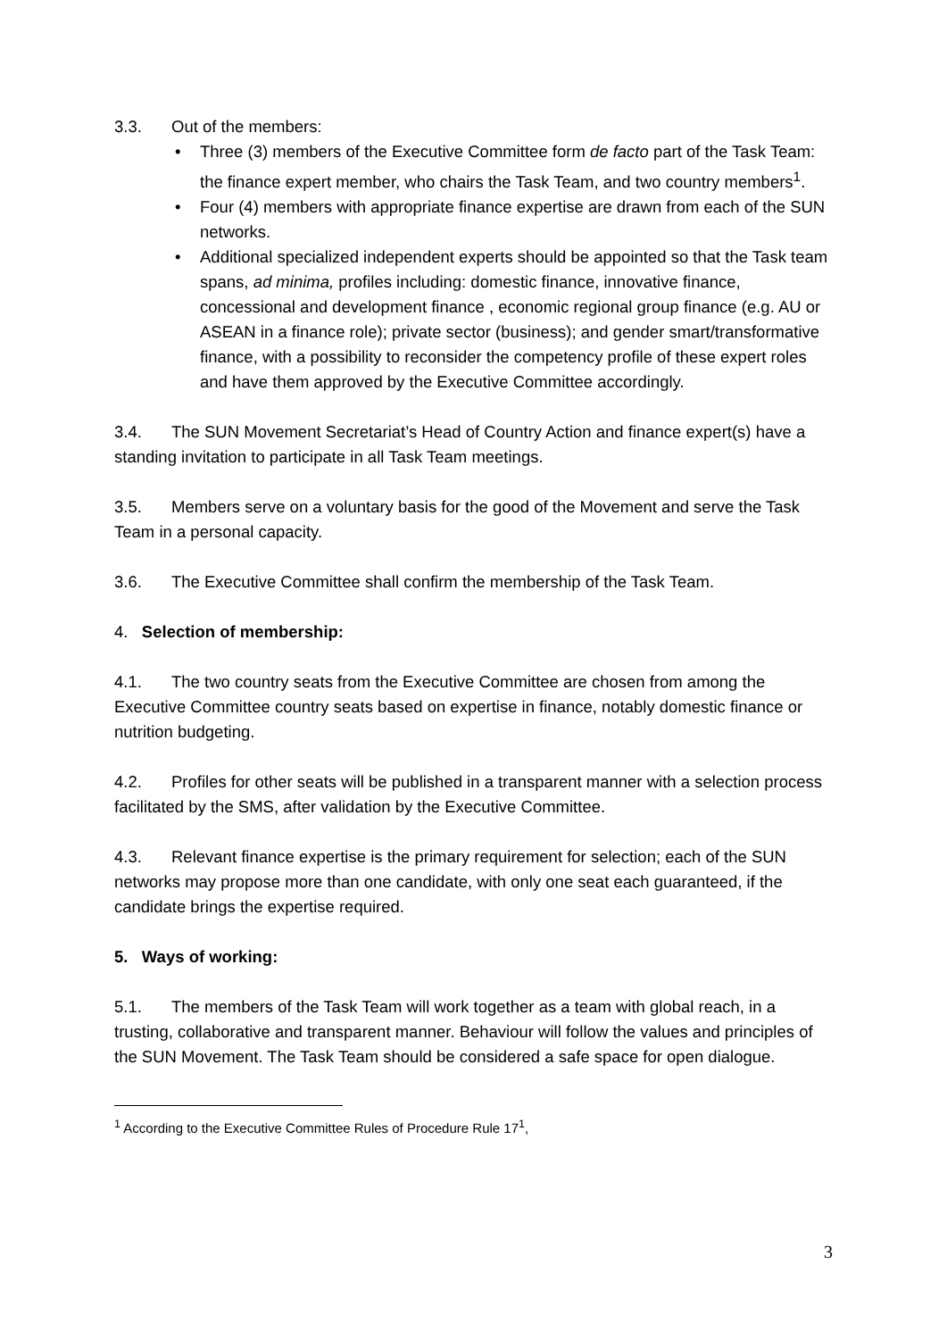3.3. Out of the members:
• Three (3) members of the Executive Committee form de facto part of the Task Team: the finance expert member, who chairs the Task Team, and two country members<sup>1</sup>.
• Four (4) members with appropriate finance expertise are drawn from each of the SUN networks.
• Additional specialized independent experts should be appointed so that the Task team spans, ad minima, profiles including: domestic finance, innovative finance, concessional and development finance , economic regional group finance (e.g. AU or ASEAN in a finance role); private sector (business); and gender smart/transformative finance, with a possibility to reconsider the competency profile of these expert roles and have them approved by the Executive Committee accordingly.
3.4. The SUN Movement Secretariat’s Head of Country Action and finance expert(s) have a standing invitation to participate in all Task Team meetings.
3.5. Members serve on a voluntary basis for the good of the Movement and serve the Task Team in a personal capacity.
3.6. The Executive Committee shall confirm the membership of the Task Team.
4. Selection of membership:
4.1. The two country seats from the Executive Committee are chosen from among the Executive Committee country seats based on expertise in finance, notably domestic finance or nutrition budgeting.
4.2. Profiles for other seats will be published in a transparent manner with a selection process facilitated by the SMS, after validation by the Executive Committee.
4.3. Relevant finance expertise is the primary requirement for selection; each of the SUN networks may propose more than one candidate, with only one seat each guaranteed, if the candidate brings the expertise required.
5. Ways of working:
5.1. The members of the Task Team will work together as a team with global reach, in a trusting, collaborative and transparent manner. Behaviour will follow the values and principles of the SUN Movement. The Task Team should be considered a safe space for open dialogue.
<sup>1</sup> According to the Executive Committee Rules of Procedure Rule 17<sup>1</sup>,
3